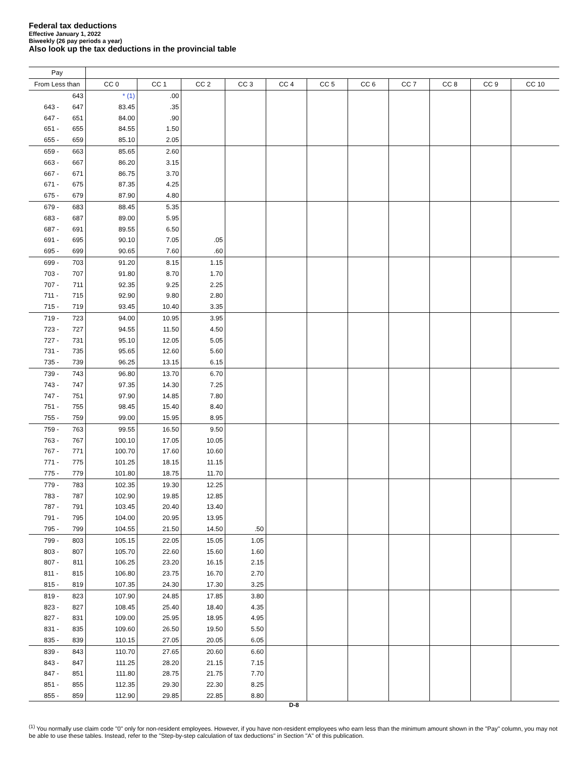Federal tax deductions
Effective January 1, 2022
Biweekly (26 pay periods a year)
Also look up the tax deductions in the provincial table
| Pay | | | | | | | | | | | | |
| --- | --- | --- | --- | --- | --- | --- | --- | --- | --- | --- | --- | --- |
| From Less than | | CC 0 | CC 1 | CC 2 | CC 3 | CC 4 | CC 5 | CC 6 | CC 7 | CC 8 | CC 9 | CC 10 |
| | 643 | * (1) | .00 | | | | | | | | | |
| 643 - | 647 | 83.45 | .35 | | | | | | | | | |
| 647 - | 651 | 84.00 | .90 | | | | | | | | | |
| 651 - | 655 | 84.55 | 1.50 | | | | | | | | | |
| 655 - | 659 | 85.10 | 2.05 | | | | | | | | | |
| 659 - | 663 | 85.65 | 2.60 | | | | | | | | | |
| 663 - | 667 | 86.20 | 3.15 | | | | | | | | | |
| 667 - | 671 | 86.75 | 3.70 | | | | | | | | | |
| 671 - | 675 | 87.35 | 4.25 | | | | | | | | | |
| 675 - | 679 | 87.90 | 4.80 | | | | | | | | | |
| 679 - | 683 | 88.45 | 5.35 | | | | | | | | | |
| 683 - | 687 | 89.00 | 5.95 | | | | | | | | | |
| 687 - | 691 | 89.55 | 6.50 | | | | | | | | | |
| 691 - | 695 | 90.10 | 7.05 | .05 | | | | | | | | |
| 695 - | 699 | 90.65 | 7.60 | .60 | | | | | | | | |
| 699 - | 703 | 91.20 | 8.15 | 1.15 | | | | | | | | |
| 703 - | 707 | 91.80 | 8.70 | 1.70 | | | | | | | | |
| 707 - | 711 | 92.35 | 9.25 | 2.25 | | | | | | | | |
| 711 - | 715 | 92.90 | 9.80 | 2.80 | | | | | | | | |
| 715 - | 719 | 93.45 | 10.40 | 3.35 | | | | | | | | |
| 719 - | 723 | 94.00 | 10.95 | 3.95 | | | | | | | | |
| 723 - | 727 | 94.55 | 11.50 | 4.50 | | | | | | | | |
| 727 - | 731 | 95.10 | 12.05 | 5.05 | | | | | | | | |
| 731 - | 735 | 95.65 | 12.60 | 5.60 | | | | | | | | |
| 735 - | 739 | 96.25 | 13.15 | 6.15 | | | | | | | | |
| 739 - | 743 | 96.80 | 13.70 | 6.70 | | | | | | | | |
| 743 - | 747 | 97.35 | 14.30 | 7.25 | | | | | | | | |
| 747 - | 751 | 97.90 | 14.85 | 7.80 | | | | | | | | |
| 751 - | 755 | 98.45 | 15.40 | 8.40 | | | | | | | | |
| 755 - | 759 | 99.00 | 15.95 | 8.95 | | | | | | | | |
| 759 - | 763 | 99.55 | 16.50 | 9.50 | | | | | | | | |
| 763 - | 767 | 100.10 | 17.05 | 10.05 | | | | | | | | |
| 767 - | 771 | 100.70 | 17.60 | 10.60 | | | | | | | | |
| 771 - | 775 | 101.25 | 18.15 | 11.15 | | | | | | | | |
| 775 - | 779 | 101.80 | 18.75 | 11.70 | | | | | | | | |
| 779 - | 783 | 102.35 | 19.30 | 12.25 | | | | | | | | |
| 783 - | 787 | 102.90 | 19.85 | 12.85 | | | | | | | | |
| 787 - | 791 | 103.45 | 20.40 | 13.40 | | | | | | | | |
| 791 - | 795 | 104.00 | 20.95 | 13.95 | | | | | | | | |
| 795 - | 799 | 104.55 | 21.50 | 14.50 | .50 | | | | | | | |
| 799 - | 803 | 105.15 | 22.05 | 15.05 | 1.05 | | | | | | | |
| 803 - | 807 | 105.70 | 22.60 | 15.60 | 1.60 | | | | | | | |
| 807 - | 811 | 106.25 | 23.20 | 16.15 | 2.15 | | | | | | | |
| 811 - | 815 | 106.80 | 23.75 | 16.70 | 2.70 | | | | | | | |
| 815 - | 819 | 107.35 | 24.30 | 17.30 | 3.25 | | | | | | | |
| 819 - | 823 | 107.90 | 24.85 | 17.85 | 3.80 | | | | | | | |
| 823 - | 827 | 108.45 | 25.40 | 18.40 | 4.35 | | | | | | | |
| 827 - | 831 | 109.00 | 25.95 | 18.95 | 4.95 | | | | | | | |
| 831 - | 835 | 109.60 | 26.50 | 19.50 | 5.50 | | | | | | | |
| 835 - | 839 | 110.15 | 27.05 | 20.05 | 6.05 | | | | | | | |
| 839 - | 843 | 110.70 | 27.65 | 20.60 | 6.60 | | | | | | | |
| 843 - | 847 | 111.25 | 28.20 | 21.15 | 7.15 | | | | | | | |
| 847 - | 851 | 111.80 | 28.75 | 21.75 | 7.70 | | | | | | | |
| 851 - | 855 | 112.35 | 29.30 | 22.30 | 8.25 | | | | | | | |
| 855 - | 859 | 112.90 | 29.85 | 22.85 | 8.80 | | | | | | | |
D-8
<sup>(1)</sup> You normally use claim code "0" only for non-resident employees. However, if you have non-resident employees who earn less than the minimum amount shown in the "Pay" column, you may not be able to use these tables. Instead, refer to the "Step-by-step calculation of tax deductions" in Section "A" of this publication.